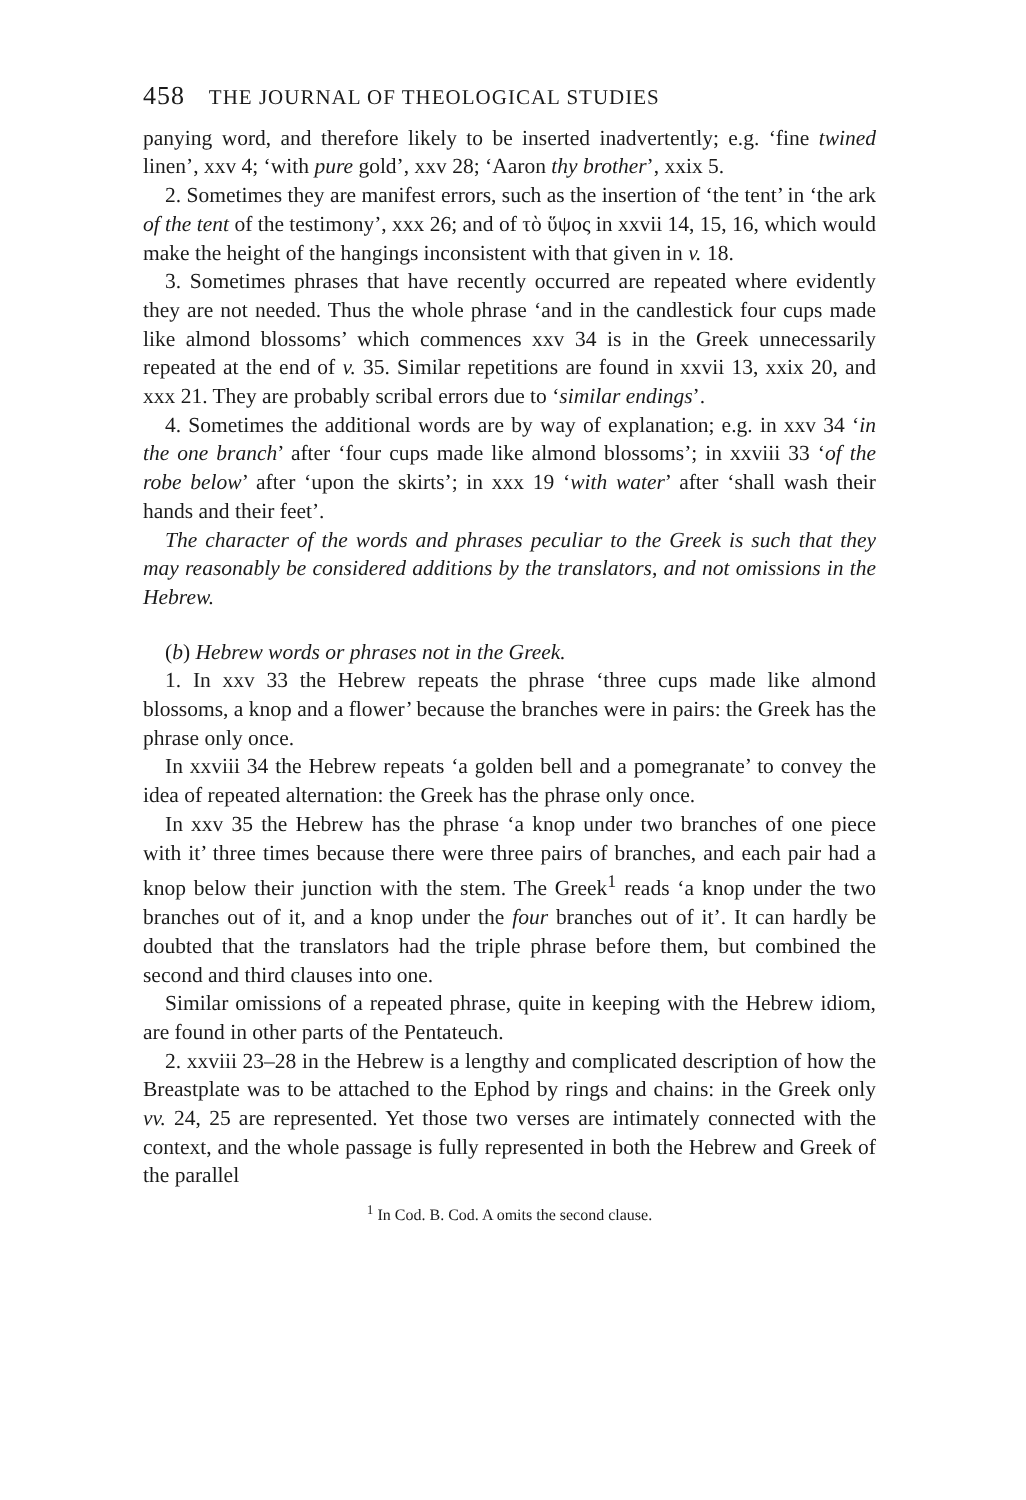458 THE JOURNAL OF THEOLOGICAL STUDIES
panying word, and therefore likely to be inserted inadvertently; e.g. ‘fine twined linen’, xxv 4; ‘with pure gold’, xxv 28; ‘Aaron thy brother’, xxix 5.
2. Sometimes they are manifest errors, such as the insertion of ‘the tent’ in ‘the ark of the tent of the testimony’, xxx 26; and of τὸ ὕψος in xxvii 14, 15, 16, which would make the height of the hangings inconsistent with that given in v. 18.
3. Sometimes phrases that have recently occurred are repeated where evidently they are not needed. Thus the whole phrase ‘and in the candlestick four cups made like almond blossoms’ which commences xxv 34 is in the Greek unnecessarily repeated at the end of v. 35. Similar repetitions are found in xxvii 13, xxix 20, and xxx 21. They are probably scribal errors due to ‘similar endings’.
4. Sometimes the additional words are by way of explanation; e.g. in xxv 34 ‘in the one branch’ after ‘four cups made like almond blossoms’; in xxviii 33 ‘of the robe below’ after ‘upon the skirts’; in xxx 19 ‘with water’ after ‘shall wash their hands and their feet’.
The character of the words and phrases peculiar to the Greek is such that they may reasonably be considered additions by the translators, and not omissions in the Hebrew.
(b) Hebrew words or phrases not in the Greek.
1. In xxv 33 the Hebrew repeats the phrase ‘three cups made like almond blossoms, a knop and a flower’ because the branches were in pairs: the Greek has the phrase only once.
In xxviii 34 the Hebrew repeats ‘a golden bell and a pomegranate’ to convey the idea of repeated alternation: the Greek has the phrase only once.
In xxv 35 the Hebrew has the phrase ‘a knop under two branches of one piece with it’ three times because there were three pairs of branches, and each pair had a knop below their junction with the stem. The Greek<sup>1</sup> reads ‘a knop under the two branches out of it, and a knop under the four branches out of it’. It can hardly be doubted that the translators had the triple phrase before them, but combined the second and third clauses into one.
Similar omissions of a repeated phrase, quite in keeping with the Hebrew idiom, are found in other parts of the Pentateuch.
2. xxviii 23–28 in the Hebrew is a lengthy and complicated description of how the Breastplate was to be attached to the Ephod by rings and chains: in the Greek only vv. 24, 25 are represented. Yet those two verses are intimately connected with the context, and the whole passage is fully represented in both the Hebrew and Greek of the parallel
<sup>1</sup> In Cod. B. Cod. A omits the second clause.